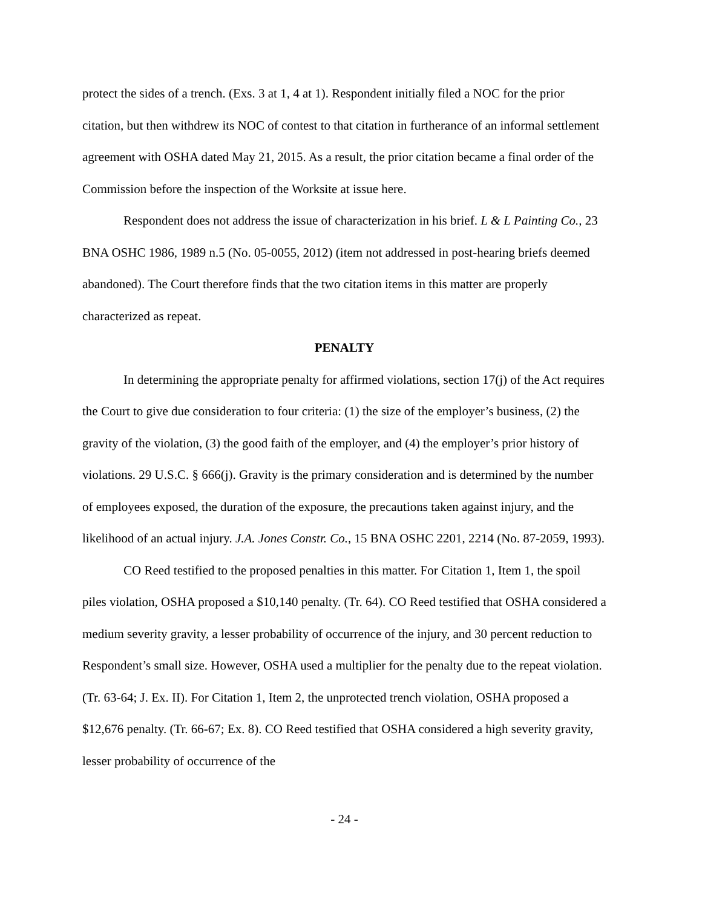protect the sides of a trench. (Exs. 3 at 1, 4 at 1). Respondent initially filed a NOC for the prior citation, but then withdrew its NOC of contest to that citation in furtherance of an informal settlement agreement with OSHA dated May 21, 2015. As a result, the prior citation became a final order of the Commission before the inspection of the Worksite at issue here.
Respondent does not address the issue of characterization in his brief. L & L Painting Co., 23 BNA OSHC 1986, 1989 n.5 (No. 05-0055, 2012) (item not addressed in post-hearing briefs deemed abandoned). The Court therefore finds that the two citation items in this matter are properly characterized as repeat.
PENALTY
In determining the appropriate penalty for affirmed violations, section 17(j) of the Act requires the Court to give due consideration to four criteria: (1) the size of the employer’s business, (2) the gravity of the violation, (3) the good faith of the employer, and (4) the employer’s prior history of violations. 29 U.S.C. § 666(j). Gravity is the primary consideration and is determined by the number of employees exposed, the duration of the exposure, the precautions taken against injury, and the likelihood of an actual injury. J.A. Jones Constr. Co., 15 BNA OSHC 2201, 2214 (No. 87-2059, 1993).
CO Reed testified to the proposed penalties in this matter. For Citation 1, Item 1, the spoil piles violation, OSHA proposed a $10,140 penalty. (Tr. 64). CO Reed testified that OSHA considered a medium severity gravity, a lesser probability of occurrence of the injury, and 30 percent reduction to Respondent’s small size. However, OSHA used a multiplier for the penalty due to the repeat violation. (Tr. 63-64; J. Ex. II). For Citation 1, Item 2, the unprotected trench violation, OSHA proposed a $12,676 penalty. (Tr. 66-67; Ex. 8). CO Reed testified that OSHA considered a high severity gravity, lesser probability of occurrence of the
- 24 -